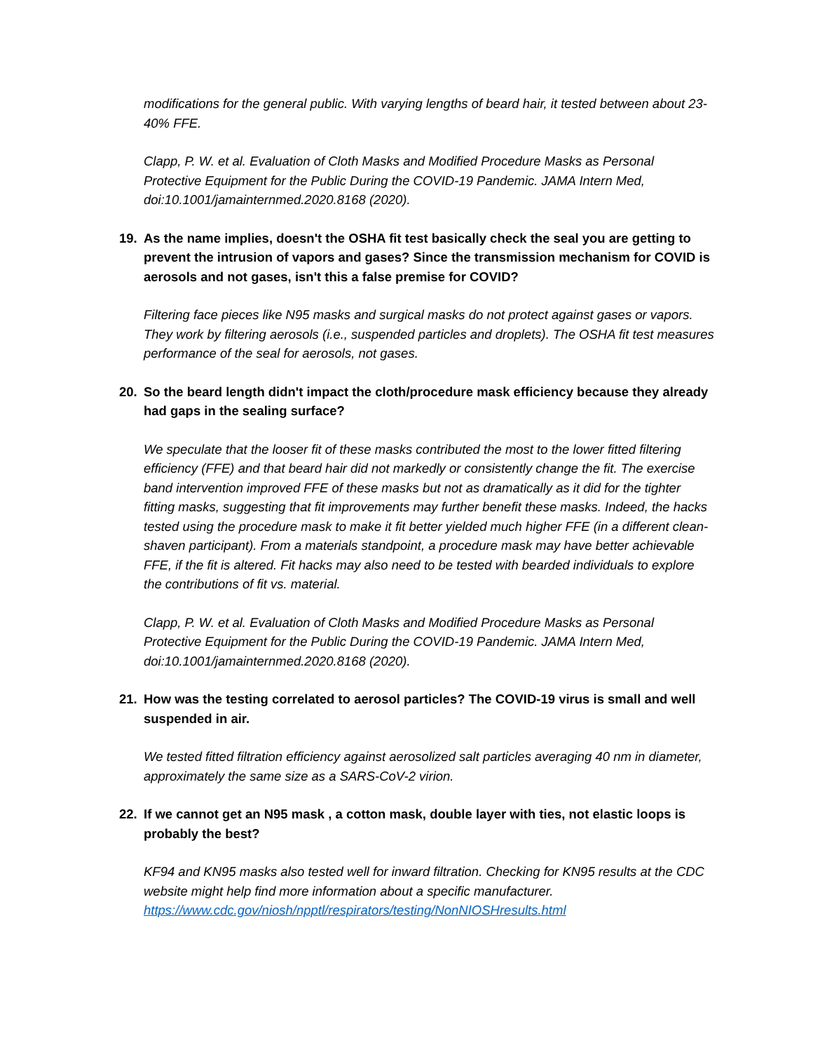modifications for the general public. With varying lengths of beard hair, it tested between about 23-40% FFE.
Clapp, P. W. et al. Evaluation of Cloth Masks and Modified Procedure Masks as Personal Protective Equipment for the Public During the COVID-19 Pandemic. JAMA Intern Med, doi:10.1001/jamainternmed.2020.8168 (2020).
19. As the name implies, doesn't the OSHA fit test basically check the seal you are getting to prevent the intrusion of vapors and gases? Since the transmission mechanism for COVID is aerosols and not gases, isn't this a false premise for COVID?
Filtering face pieces like N95 masks and surgical masks do not protect against gases or vapors. They work by filtering aerosols (i.e., suspended particles and droplets). The OSHA fit test measures performance of the seal for aerosols, not gases.
20. So the beard length didn't impact the cloth/procedure mask efficiency because they already had gaps in the sealing surface?
We speculate that the looser fit of these masks contributed the most to the lower fitted filtering efficiency (FFE) and that beard hair did not markedly or consistently change the fit. The exercise band intervention improved FFE of these masks but not as dramatically as it did for the tighter fitting masks, suggesting that fit improvements may further benefit these masks. Indeed, the hacks tested using the procedure mask to make it fit better yielded much higher FFE (in a different clean-shaven participant). From a materials standpoint, a procedure mask may have better achievable FFE, if the fit is altered. Fit hacks may also need to be tested with bearded individuals to explore the contributions of fit vs. material.
Clapp, P. W. et al. Evaluation of Cloth Masks and Modified Procedure Masks as Personal Protective Equipment for the Public During the COVID-19 Pandemic. JAMA Intern Med, doi:10.1001/jamainternmed.2020.8168 (2020).
21. How was the testing correlated to aerosol particles? The COVID-19 virus is small and well suspended in air.
We tested fitted filtration efficiency against aerosolized salt particles averaging 40 nm in diameter, approximately the same size as a SARS-CoV-2 virion.
22. If we cannot get an N95 mask , a cotton mask, double layer with ties, not elastic loops is probably the best?
KF94 and KN95 masks also tested well for inward filtration. Checking for KN95 results at the CDC website might help find more information about a specific manufacturer. https://www.cdc.gov/niosh/npptl/respirators/testing/NonNIOSHresults.html